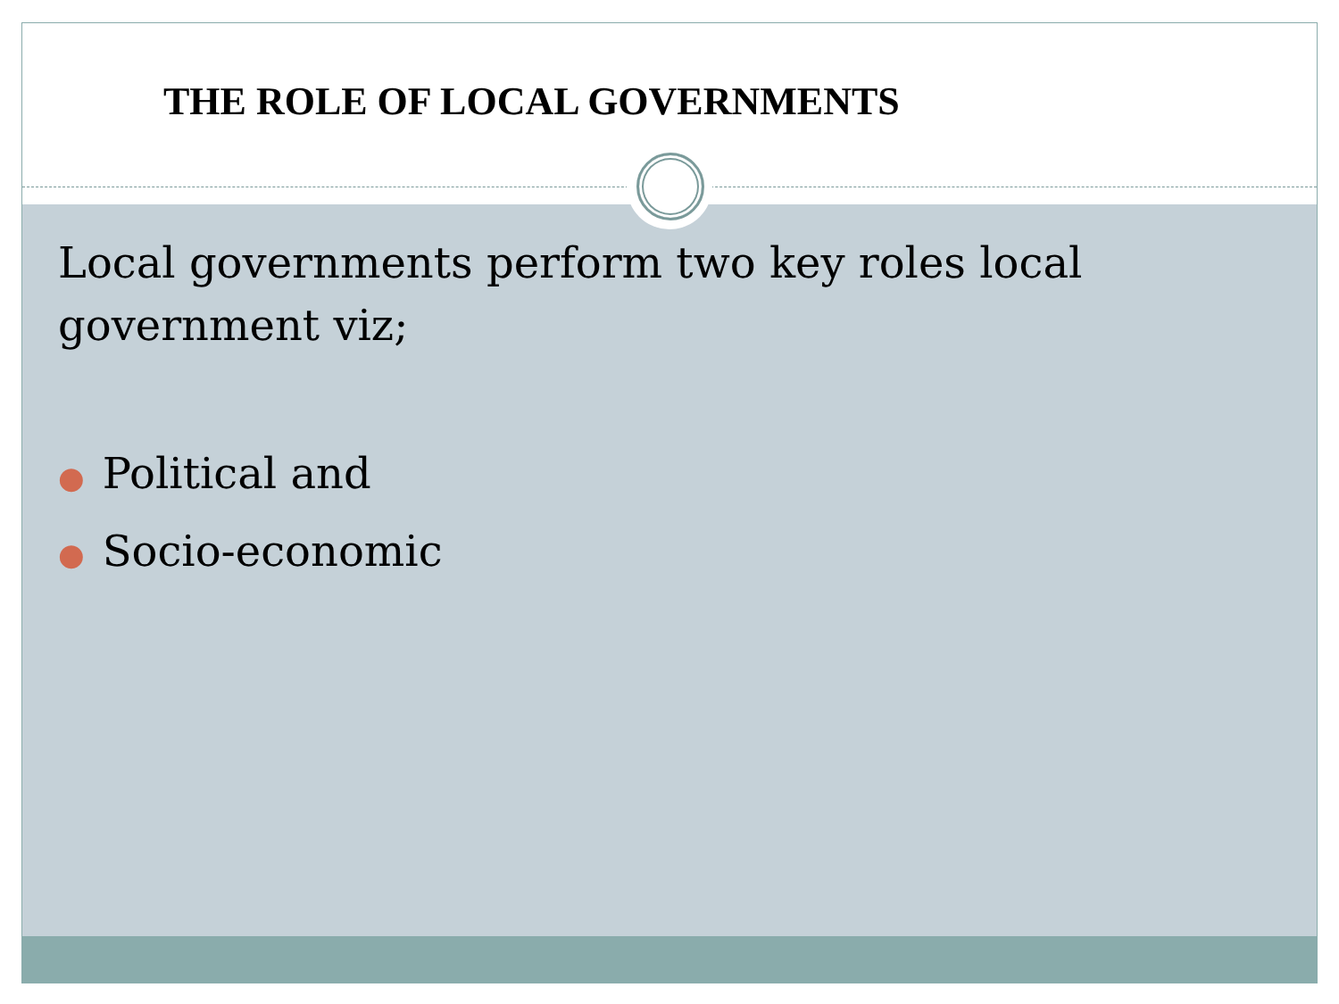THE ROLE OF LOCAL GOVERNMENTS
Local governments perform two key roles local government viz;
● Political and
● Socio-economic